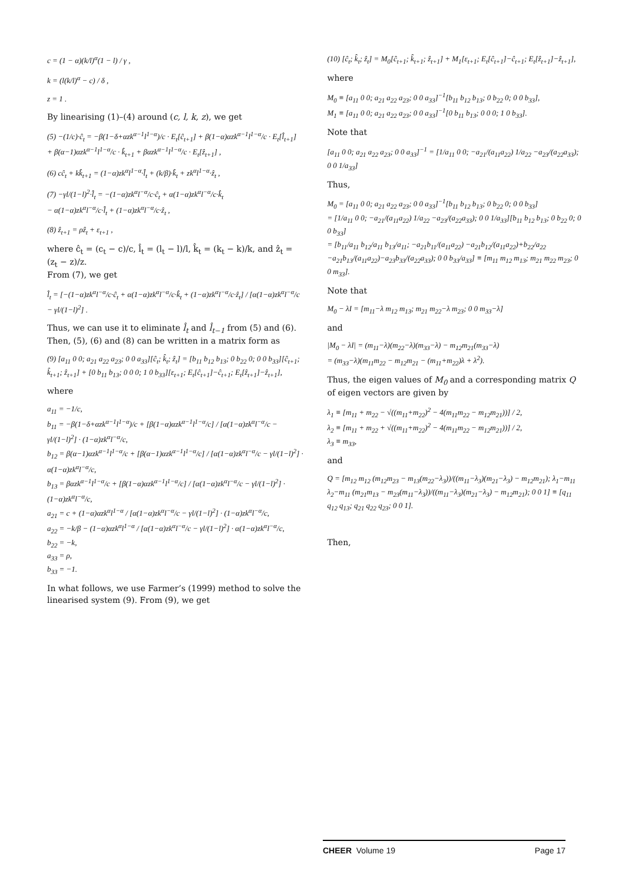c = (1 − α)(k/l)<sup>α</sup>(1 − l) / γ ,
k = (l(k/l)<sup>α</sup> − c) / δ ,
z = 1 .
By linearising (1)–(4) around (c, l, k, z), we get
(5) −(1/c)·ĉ<sub>t</sub> = −β(1−δ+αzk<sup>α−1</sup>l<sup>1−α</sup>)/c · E<sub>t</sub>[ĉ<sub>t+1</sub>] + β(1−α)αzk<sup>α−1</sup>l<sup>1−α</sup>/c · E<sub>t</sub>[l̂<sub>t+1</sub>]
+ β(α−1)αzk<sup>α−1</sup>l<sup>1−α</sup>/c · k̂<sub>t+1</sub> + βαzk<sup>α−1</sup>l<sup>1−α</sup>/c · E<sub>t</sub>[ẑ<sub>t+1</sub>] ,
(6) cĉ<sub>t</sub> + kk̂<sub>t+1</sub> = (1−α)zk<sup>α</sup>l<sup>1−α</sup>·l̂<sub>t</sub> + (k/β)·k̂<sub>t</sub> + zk<sup>α</sup>l<sup>1−α</sup>·ẑ<sub>t</sub> ,
(7) −γl/(1−l)<sup>2</sup>·l̂<sub>t</sub> = −(1−α)zk<sup>α</sup>l<sup>−α</sup>/c·ĉ<sub>t</sub> + α(1−α)zk<sup>α</sup>l<sup>−α</sup>/c·k̂<sub>t</sub>
− α(1−α)zk<sup>α</sup>l<sup>−α</sup>/c·l̂<sub>t</sub> + (1−α)zk<sup>α</sup>l<sup>−α</sup>/c·ẑ<sub>t</sub> ,
(8) ẑ<sub>t+1</sub> = ρẑ<sub>t</sub> + ε<sub>t+1</sub> ,
where ĉ<sub>t</sub> = (c<sub>t</sub> − c)/c, l̂<sub>t</sub> = (l<sub>t</sub> − l)/l, k̂<sub>t</sub> = (k<sub>t</sub> − k)/k, and ẑ<sub>t</sub> = (z<sub>t</sub> − z)/z.
From (7), we get
l̂<sub>t</sub> = [−(1−α)zk<sup>α</sup>l<sup>−α</sup>/c·ĉ<sub>t</sub> + α(1−α)zk<sup>α</sup>l<sup>−α</sup>/c·k̂<sub>t</sub> + (1−α)zk<sup>α</sup>l<sup>−α</sup>/c·ẑ<sub>t</sub>] / [α(1−α)zk<sup>α</sup>l<sup>−α</sup>/c − γl/(1−l)<sup>2</sup>] .
Thus, we can use it to eliminate l̂<sub>t</sub> and l̂<sub>t−1</sub> from (5) and (6). Then, (5), (6) and (8) can be written in a matrix form as
(9) [a<sub>11</sub> 0 0; a<sub>21</sub> a<sub>22</sub> a<sub>23</sub>; 0 0 a<sub>33</sub>][ĉ<sub>t</sub>; k̂<sub>t</sub>; ẑ<sub>t</sub>] = [b<sub>11</sub> b<sub>12</sub> b<sub>13</sub>; 0 b<sub>22</sub> 0; 0 0 b<sub>33</sub>][ĉ<sub>t+1</sub>; k̂<sub>t+1</sub>; ẑ<sub>t+1</sub>] + [0 b<sub>11</sub> b<sub>13</sub>; 0 0 0; 1 0 b<sub>33</sub>][ε<sub>t+1</sub>; E<sub>t</sub>[ĉ<sub>t+1</sub>]−ĉ<sub>t+1</sub>; E<sub>t</sub>[ẑ<sub>t+1</sub>]−ẑ<sub>t+1</sub>],
where
a<sub>11</sub> = −1/c,
b<sub>11</sub> = −β(1−δ+αzk<sup>α−1</sup>l<sup>1−α</sup>)/c + [β(1−α)αzk<sup>α−1</sup>l<sup>1−α</sup>/c] / [α(1−α)zk<sup>α</sup>l<sup>−α</sup>/c − γl/(1−l)<sup>2</sup>] · (1−α)zk<sup>α</sup>l<sup>−α</sup>/c,
b<sub>12</sub> = β(α−1)αzk<sup>α−1</sup>l<sup>1−α</sup>/c + [β(α−1)αzk<sup>α−1</sup>l<sup>1−α</sup>/c] / [α(1−α)zk<sup>α</sup>l<sup>−α</sup>/c − γl/(1−l)<sup>2</sup>] · α(1−α)zk<sup>α</sup>l<sup>−α</sup>/c,
b<sub>13</sub> = βαzk<sup>α−1</sup>l<sup>1−α</sup>/c + [β(1−α)αzk<sup>α−1</sup>l<sup>1−α</sup>/c] / [α(1−α)zk<sup>α</sup>l<sup>−α</sup>/c − γl/(1−l)<sup>2</sup>] · (1−α)zk<sup>α</sup>l<sup>−α</sup>/c,
a<sub>21</sub> = c + (1−α)αzk<sup>α</sup>l<sup>1−α</sup> / [α(1−α)zk<sup>α</sup>l<sup>−α</sup>/c − γl/(1−l)<sup>2</sup>] · (1−α)zk<sup>α</sup>l<sup>−α</sup>/c,
a<sub>22</sub> = −k/β − (1−α)αzk<sup>α</sup>l<sup>1−α</sup> / [α(1−α)zk<sup>α</sup>l<sup>−α</sup>/c − γl/(1−l)<sup>2</sup>] · α(1−α)zk<sup>α</sup>l<sup>−α</sup>/c,
b<sub>22</sub> = −k,
a<sub>33</sub> = ρ,
b<sub>33</sub> = −1.
In what follows, we use Farmer’s (1999) method to solve the linearised system (9). From (9), we get
(10) [ĉ<sub>t</sub>; k̂<sub>t</sub>; ẑ<sub>t</sub>] = M<sub>0</sub>[ĉ<sub>t+1</sub>; k̂<sub>t+1</sub>; ẑ<sub>t+1</sub>] + M<sub>1</sub>[ε<sub>t+1</sub>; E<sub>t</sub>[ĉ<sub>t+1</sub>]−ĉ<sub>t+1</sub>; E<sub>t</sub>[ẑ<sub>t+1</sub>]−ẑ<sub>t+1</sub>],
where
M<sub>0</sub> ≡ [a<sub>11</sub> 0 0; a<sub>21</sub> a<sub>22</sub> a<sub>23</sub>; 0 0 a<sub>33</sub>]<sup>−1</sup>[b<sub>11</sub> b<sub>12</sub> b<sub>13</sub>; 0 b<sub>22</sub> 0; 0 0 b<sub>33</sub>],
M<sub>1</sub> ≡ [a<sub>11</sub> 0 0; a<sub>21</sub> a<sub>22</sub> a<sub>23</sub>; 0 0 a<sub>33</sub>]<sup>−1</sup>[0 b<sub>11</sub> b<sub>13</sub>; 0 0 0; 1 0 b<sub>33</sub>].
Note that
[a<sub>11</sub> 0 0; a<sub>21</sub> a<sub>22</sub> a<sub>23</sub>; 0 0 a<sub>33</sub>]<sup>−1</sup> = [1/a<sub>11</sub> 0 0; −a<sub>21</sub>/(a<sub>11</sub>a<sub>22</sub>) 1/a<sub>22</sub> −a<sub>23</sub>/(a<sub>22</sub>a<sub>33</sub>); 0 0 1/a<sub>33</sub>]
Thus,
M<sub>0</sub> = [a<sub>11</sub> 0 0; a<sub>21</sub> a<sub>22</sub> a<sub>23</sub>; 0 0 a<sub>33</sub>]<sup>−1</sup>[b<sub>11</sub> b<sub>12</sub> b<sub>13</sub>; 0 b<sub>22</sub> 0; 0 0 b<sub>33</sub>]
= [1/a<sub>11</sub> 0 0; −a<sub>21</sub>/(a<sub>11</sub>a<sub>22</sub>) 1/a<sub>22</sub> −a<sub>23</sub>/(a<sub>22</sub>a<sub>33</sub>); 0 0 1/a<sub>33</sub>][b<sub>11</sub> b<sub>12</sub> b<sub>13</sub>; 0 b<sub>22</sub> 0; 0 0 b<sub>33</sub>]
= [b<sub>11</sub>/a<sub>11</sub> b<sub>12</sub>/a<sub>11</sub> b<sub>13</sub>/a<sub>11</sub>; −a<sub>21</sub>b<sub>11</sub>/(a<sub>11</sub>a<sub>22</sub>) −a<sub>21</sub>b<sub>12</sub>/(a<sub>11</sub>a<sub>22</sub>)+b<sub>22</sub>/a<sub>22</sub> −a<sub>21</sub>b<sub>13</sub>/(a<sub>11</sub>a<sub>22</sub>)−a<sub>23</sub>b<sub>33</sub>/(a<sub>22</sub>a<sub>33</sub>); 0 0 b<sub>33</sub>/a<sub>33</sub>] ≡ [m<sub>11</sub> m<sub>12</sub> m<sub>13</sub>; m<sub>21</sub> m<sub>22</sub> m<sub>23</sub>; 0 0 m<sub>33</sub>].
Note that
M<sub>0</sub> − λI = [m<sub>11</sub>−λ m<sub>12</sub> m<sub>13</sub>; m<sub>21</sub> m<sub>22</sub>−λ m<sub>23</sub>; 0 0 m<sub>33</sub>−λ]
and
|M<sub>0</sub> − λI| = (m<sub>11</sub>−λ)(m<sub>22</sub>−λ)(m<sub>33</sub>−λ) − m<sub>12</sub>m<sub>21</sub>(m<sub>33</sub>−λ)
= (m<sub>33</sub>−λ)(m<sub>11</sub>m<sub>22</sub> − m<sub>12</sub>m<sub>21</sub> − (m<sub>11</sub>+m<sub>22</sub>)λ + λ<sup>2</sup>).
Thus, the eigen values of M<sub>0</sub> and a corresponding matrix Q of eigen vectors are given by
λ<sub>1</sub> ≡ [m<sub>11</sub> + m<sub>22</sub> − √((m<sub>11</sub>+m<sub>22</sub>)<sup>2</sup> − 4(m<sub>11</sub>m<sub>22</sub> − m<sub>12</sub>m<sub>21</sub>))] / 2,
λ<sub>2</sub> ≡ [m<sub>11</sub> + m<sub>22</sub> + √((m<sub>11</sub>+m<sub>22</sub>)<sup>2</sup> − 4(m<sub>11</sub>m<sub>22</sub> − m<sub>12</sub>m<sub>21</sub>))] / 2,
λ<sub>3</sub> ≡ m<sub>33</sub>,
and
Q = [m<sub>12</sub> m<sub>12</sub> (m<sub>12</sub>m<sub>23</sub> − m<sub>13</sub>(m<sub>22</sub>−λ<sub>3</sub>))/((m<sub>11</sub>−λ<sub>3</sub>)(m<sub>21</sub>−λ<sub>3</sub>) − m<sub>12</sub>m<sub>21</sub>); λ<sub>1</sub>−m<sub>11</sub> λ<sub>2</sub>−m<sub>11</sub> (m<sub>21</sub>m<sub>13</sub> − m<sub>23</sub>(m<sub>11</sub>−λ<sub>3</sub>))/((m<sub>11</sub>−λ<sub>3</sub>)(m<sub>21</sub>−λ<sub>3</sub>) − m<sub>12</sub>m<sub>21</sub>); 0 0 1] ≡ [q<sub>11</sub> q<sub>12</sub> q<sub>13</sub>; q<sub>21</sub> q<sub>22</sub> q<sub>23</sub>; 0 0 1].
Then,
CHEER Volume 19 Page 17